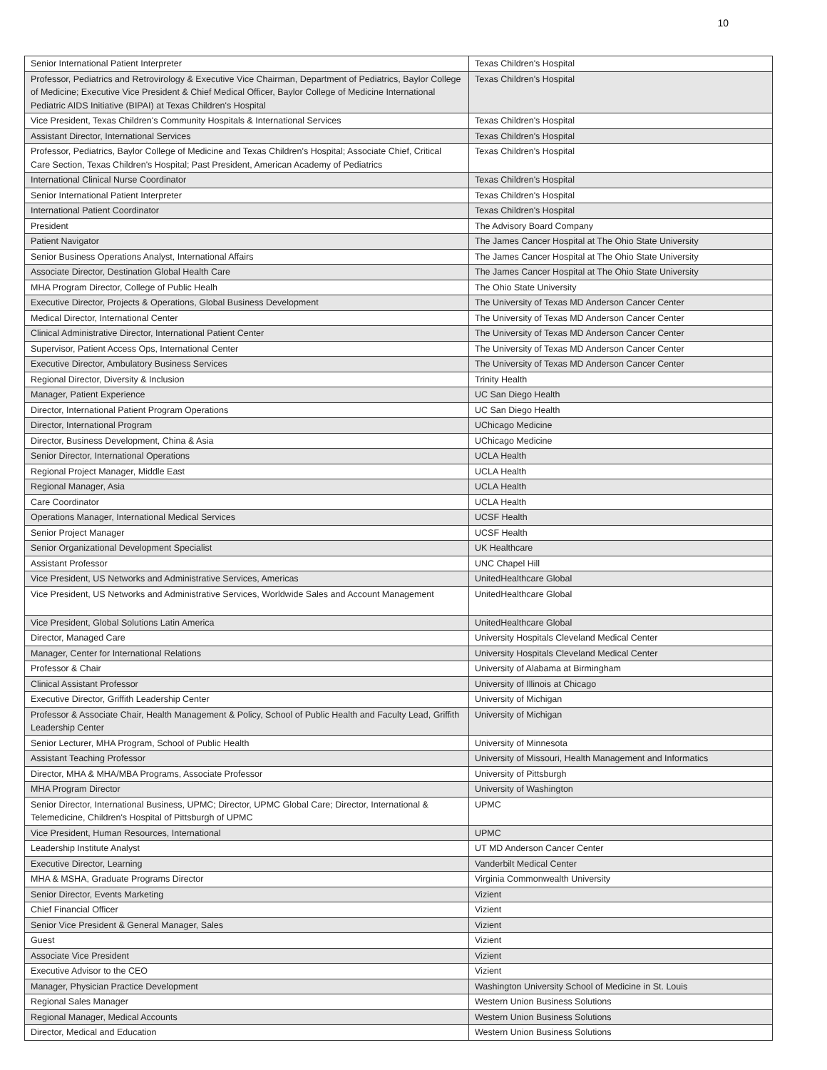10
| Senior International Patient Interpreter | Texas Children's Hospital |
| Professor, Pediatrics and Retrovirology & Executive Vice Chairman, Department of Pediatrics, Baylor College of Medicine; Executive Vice President & Chief Medical Officer, Baylor College of Medicine International Pediatric AIDS Initiative (BIPAI) at Texas Children's Hospital | Texas Children's Hospital |
| Vice President, Texas Children's Community Hospitals & International Services | Texas Children's Hospital |
| Assistant Director, International Services | Texas Children's Hospital |
| Professor, Pediatrics, Baylor College of Medicine and Texas Children's Hospital; Associate Chief, Critical Care Section, Texas Children's Hospital; Past President, American Academy of Pediatrics | Texas Children's Hospital |
| International Clinical Nurse Coordinator | Texas Children's Hospital |
| Senior International Patient Interpreter | Texas Children's Hospital |
| International Patient Coordinator | Texas Children's Hospital |
| President | The Advisory Board Company |
| Patient Navigator | The James Cancer Hospital at The Ohio State University |
| Senior Business Operations Analyst, International Affairs | The James Cancer Hospital at The Ohio State University |
| Associate Director, Destination Global Health Care | The James Cancer Hospital at The Ohio State University |
| MHA Program Director, College of Public Healh | The Ohio State University |
| Executive Director, Projects & Operations, Global Business Development | The University of Texas MD Anderson Cancer Center |
| Medical Director, International Center | The University of Texas MD Anderson Cancer Center |
| Clinical Administrative Director, International Patient Center | The University of Texas MD Anderson Cancer Center |
| Supervisor, Patient Access Ops, International Center | The University of Texas MD Anderson Cancer Center |
| Executive Director, Ambulatory Business Services | The University of Texas MD Anderson Cancer Center |
| Regional Director, Diversity & Inclusion | Trinity Health |
| Manager, Patient Experience | UC San Diego Health |
| Director, International Patient Program Operations | UC San Diego Health |
| Director, International Program | UChicago Medicine |
| Director, Business Development, China & Asia | UChicago Medicine |
| Senior Director, International Operations | UCLA Health |
| Regional Project Manager, Middle East | UCLA Health |
| Regional Manager, Asia | UCLA Health |
| Care Coordinator | UCLA Health |
| Operations Manager, International Medical Services | UCSF Health |
| Senior Project Manager | UCSF Health |
| Senior Organizational Development Specialist | UK Healthcare |
| Assistant Professor | UNC Chapel Hill |
| Vice President, US Networks and Administrative Services, Americas | UnitedHealthcare Global |
| Vice President, US Networks and Administrative Services, Worldwide Sales and Account Management | UnitedHealthcare Global |
| Vice President, Global Solutions Latin America | UnitedHealthcare Global |
| Director, Managed Care | University Hospitals Cleveland Medical Center |
| Manager, Center for International Relations | University Hospitals Cleveland Medical Center |
| Professor & Chair | University of Alabama at Birmingham |
| Clinical Assistant Professor | University of Illinois at Chicago |
| Executive Director, Griffith Leadership Center | University of Michigan |
| Professor & Associate Chair, Health Management & Policy, School of Public Health and Faculty Lead, Griffith Leadership Center | University of Michigan |
| Senior Lecturer, MHA Program, School of Public Health | University of Minnesota |
| Assistant Teaching Professor | University of Missouri, Health Management and Informatics |
| Director, MHA & MHA/MBA Programs, Associate Professor | University of Pittsburgh |
| MHA Program Director | University of Washington |
| Senior Director, International Business, UPMC; Director, UPMC Global Care; Director, International & Telemedicine, Children's Hospital of Pittsburgh of UPMC | UPMC |
| Vice President, Human Resources, International | UPMC |
| Leadership Institute Analyst | UT MD Anderson Cancer Center |
| Executive Director, Learning | Vanderbilt Medical Center |
| MHA & MSHA, Graduate Programs Director | Virginia Commonwealth University |
| Senior Director, Events Marketing | Vizient |
| Chief Financial Officer | Vizient |
| Senior Vice President & General Manager, Sales | Vizient |
| Guest | Vizient |
| Associate Vice President | Vizient |
| Executive Advisor to the CEO | Vizient |
| Manager, Physician Practice Development | Washington University School of Medicine in St. Louis |
| Regional Sales Manager | Western Union Business Solutions |
| Regional Manager, Medical Accounts | Western Union Business Solutions |
| Director, Medical and Education | Western Union Business Solutions |